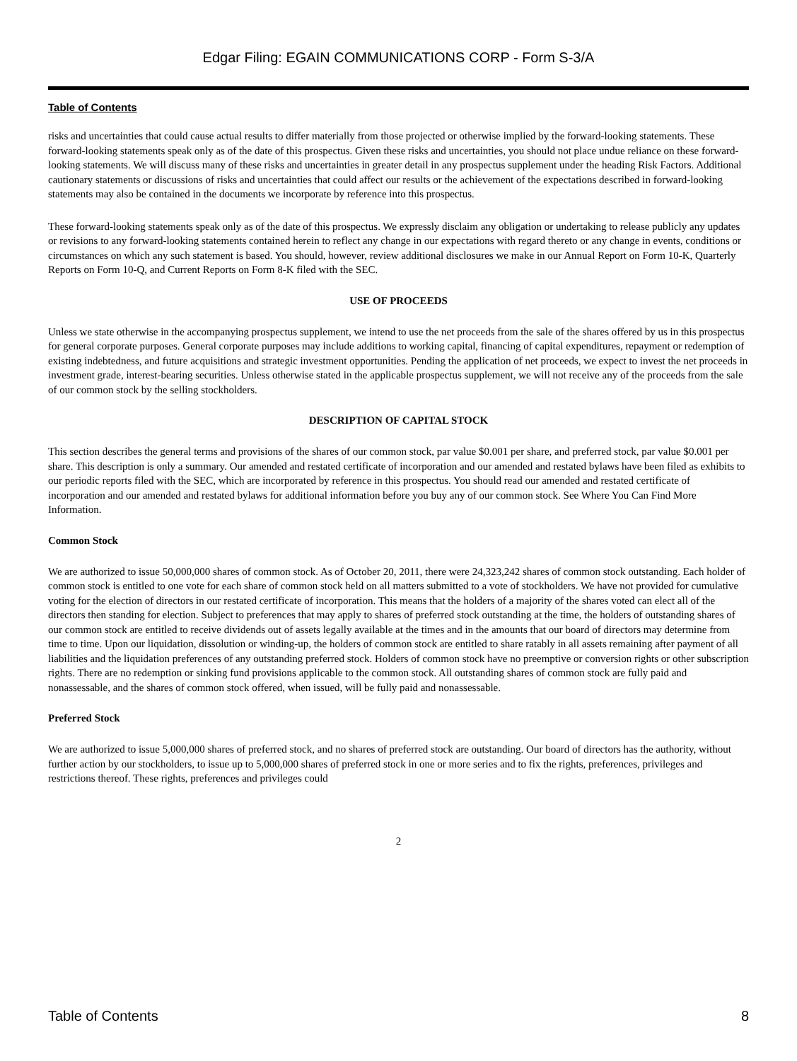Edgar Filing: EGAIN COMMUNICATIONS CORP - Form S-3/A
Table of Contents
risks and uncertainties that could cause actual results to differ materially from those projected or otherwise implied by the forward-looking statements. These forward-looking statements speak only as of the date of this prospectus. Given these risks and uncertainties, you should not place undue reliance on these forward-looking statements. We will discuss many of these risks and uncertainties in greater detail in any prospectus supplement under the heading Risk Factors. Additional cautionary statements or discussions of risks and uncertainties that could affect our results or the achievement of the expectations described in forward-looking statements may also be contained in the documents we incorporate by reference into this prospectus.
These forward-looking statements speak only as of the date of this prospectus. We expressly disclaim any obligation or undertaking to release publicly any updates or revisions to any forward-looking statements contained herein to reflect any change in our expectations with regard thereto or any change in events, conditions or circumstances on which any such statement is based. You should, however, review additional disclosures we make in our Annual Report on Form 10-K, Quarterly Reports on Form 10-Q, and Current Reports on Form 8-K filed with the SEC.
USE OF PROCEEDS
Unless we state otherwise in the accompanying prospectus supplement, we intend to use the net proceeds from the sale of the shares offered by us in this prospectus for general corporate purposes. General corporate purposes may include additions to working capital, financing of capital expenditures, repayment or redemption of existing indebtedness, and future acquisitions and strategic investment opportunities. Pending the application of net proceeds, we expect to invest the net proceeds in investment grade, interest-bearing securities. Unless otherwise stated in the applicable prospectus supplement, we will not receive any of the proceeds from the sale of our common stock by the selling stockholders.
DESCRIPTION OF CAPITAL STOCK
This section describes the general terms and provisions of the shares of our common stock, par value $0.001 per share, and preferred stock, par value $0.001 per share. This description is only a summary. Our amended and restated certificate of incorporation and our amended and restated bylaws have been filed as exhibits to our periodic reports filed with the SEC, which are incorporated by reference in this prospectus. You should read our amended and restated certificate of incorporation and our amended and restated bylaws for additional information before you buy any of our common stock. See Where You Can Find More Information.
Common Stock
We are authorized to issue 50,000,000 shares of common stock. As of October 20, 2011, there were 24,323,242 shares of common stock outstanding. Each holder of common stock is entitled to one vote for each share of common stock held on all matters submitted to a vote of stockholders. We have not provided for cumulative voting for the election of directors in our restated certificate of incorporation. This means that the holders of a majority of the shares voted can elect all of the directors then standing for election. Subject to preferences that may apply to shares of preferred stock outstanding at the time, the holders of outstanding shares of our common stock are entitled to receive dividends out of assets legally available at the times and in the amounts that our board of directors may determine from time to time. Upon our liquidation, dissolution or winding-up, the holders of common stock are entitled to share ratably in all assets remaining after payment of all liabilities and the liquidation preferences of any outstanding preferred stock. Holders of common stock have no preemptive or conversion rights or other subscription rights. There are no redemption or sinking fund provisions applicable to the common stock. All outstanding shares of common stock are fully paid and nonassessable, and the shares of common stock offered, when issued, will be fully paid and nonassessable.
Preferred Stock
We are authorized to issue 5,000,000 shares of preferred stock, and no shares of preferred stock are outstanding. Our board of directors has the authority, without further action by our stockholders, to issue up to 5,000,000 shares of preferred stock in one or more series and to fix the rights, preferences, privileges and restrictions thereof. These rights, preferences and privileges could
2
Table of Contents 8